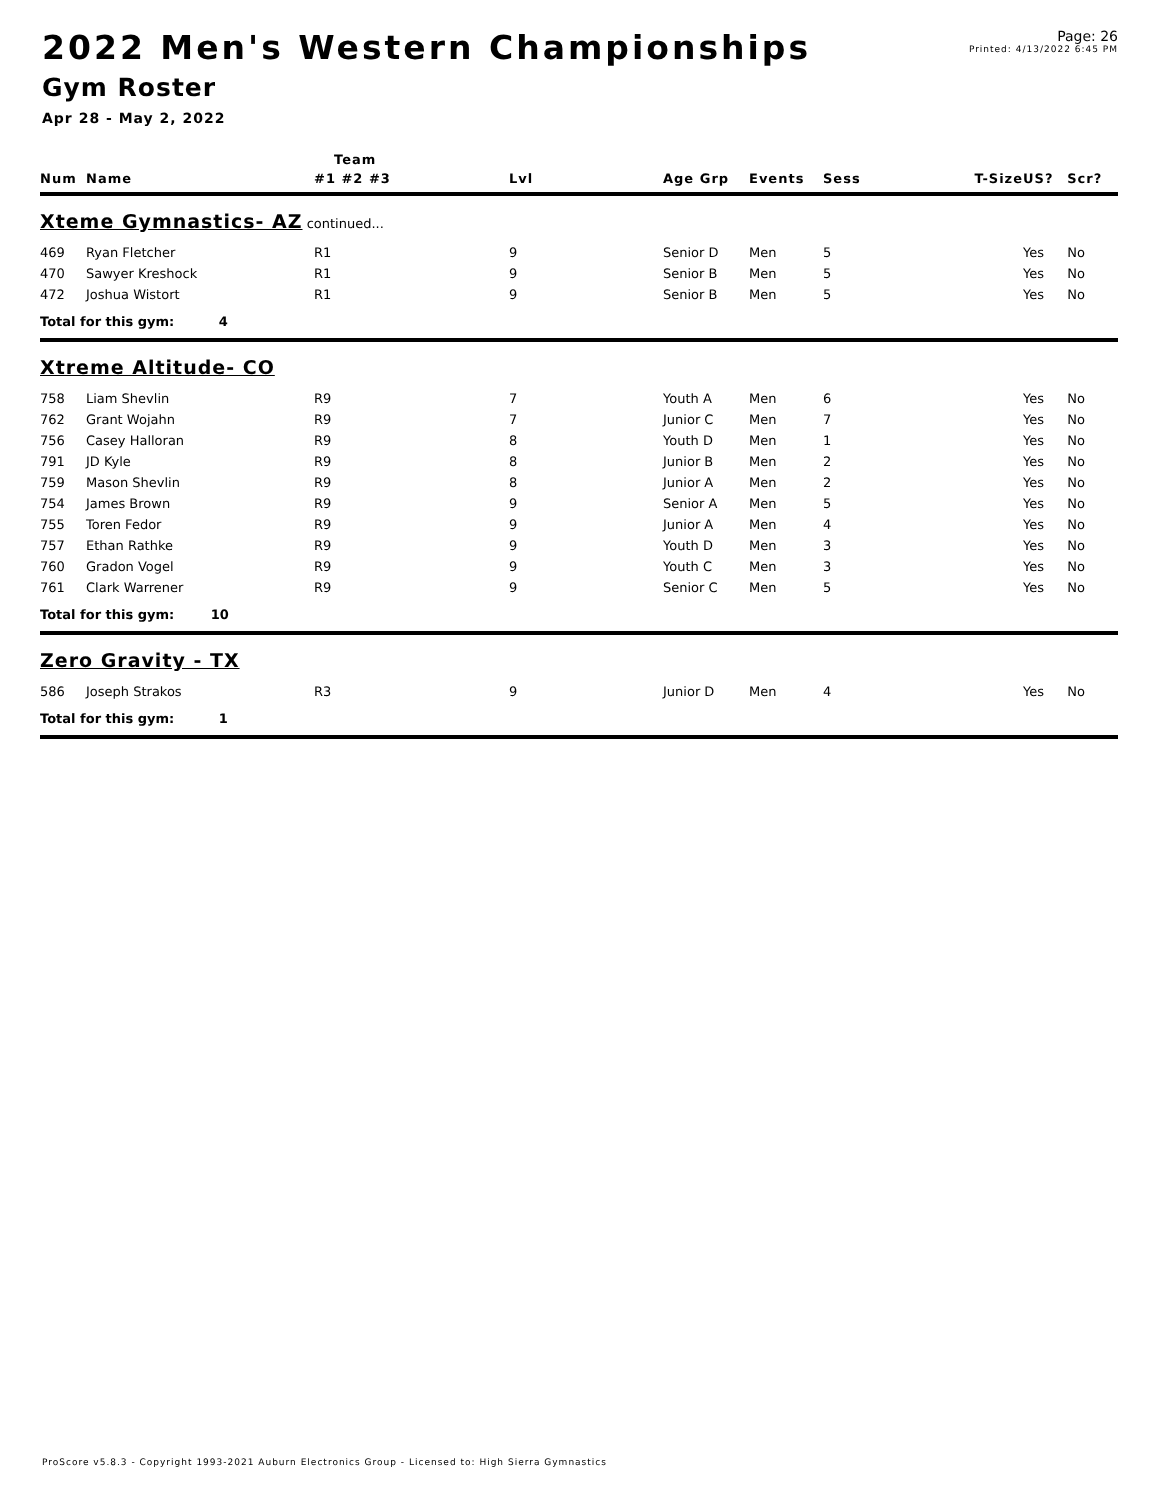2022 Men's Western Championships
Page: 26
Printed: 4/13/2022 6:45 PM
Gym Roster
Apr 28 - May 2, 2022
| | | Team | | | | | | | |
| --- | --- | --- | --- | --- | --- | --- | --- | --- | --- |
| Num | Name | #1 #2 #3 | Lvl | Age Grp | Events | Sess | T-Size | US? | Scr? |
| Xteme Gymnastics- AZ continued... | | | | | | | | | |
| 469 | Ryan Fletcher | R1 | 9 | Senior D | Men | 5 | | Yes | No |
| 470 | Sawyer Kreshock | R1 | 9 | Senior B | Men | 5 | | Yes | No |
| 472 | Joshua Wistort | R1 | 9 | Senior B | Men | 5 | | Yes | No |
| Total for this gym: 4 | | | | | | | | | |
| Xtreme Altitude- CO | | | | | | | | | |
| 758 | Liam Shevlin | R9 | 7 | Youth A | Men | 6 | | Yes | No |
| 762 | Grant Wojahn | R9 | 7 | Junior C | Men | 7 | | Yes | No |
| 756 | Casey Halloran | R9 | 8 | Youth D | Men | 1 | | Yes | No |
| 791 | JD Kyle | R9 | 8 | Junior B | Men | 2 | | Yes | No |
| 759 | Mason Shevlin | R9 | 8 | Junior A | Men | 2 | | Yes | No |
| 754 | James Brown | R9 | 9 | Senior A | Men | 5 | | Yes | No |
| 755 | Toren Fedor | R9 | 9 | Junior A | Men | 4 | | Yes | No |
| 757 | Ethan Rathke | R9 | 9 | Youth D | Men | 3 | | Yes | No |
| 760 | Gradon Vogel | R9 | 9 | Youth C | Men | 3 | | Yes | No |
| 761 | Clark Warrener | R9 | 9 | Senior C | Men | 5 | | Yes | No |
| Total for this gym: 10 | | | | | | | | | |
| Zero Gravity - TX | | | | | | | | | |
| 586 | Joseph Strakos | R3 | 9 | Junior D | Men | 4 | | Yes | No |
| Total for this gym: 1 | | | | | | | | | |
ProScore v5.8.3 - Copyright 1993-2021 Auburn Electronics Group - Licensed to: High Sierra Gymnastics